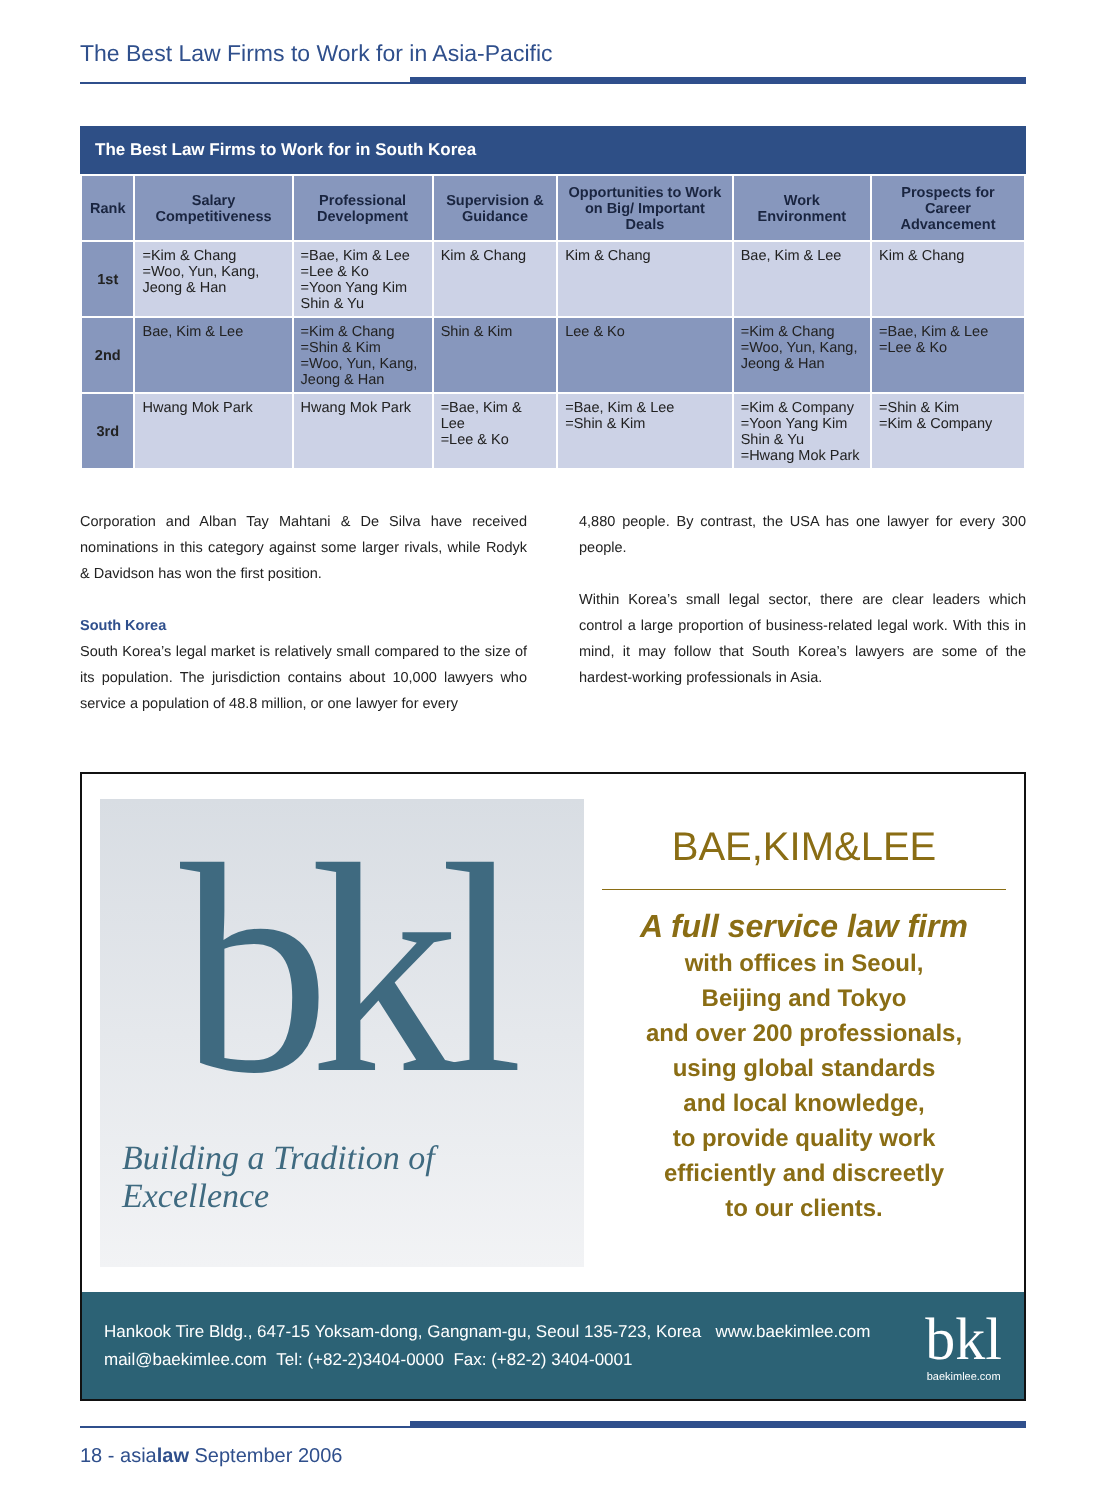The Best Law Firms to Work for in Asia-Pacific
The Best Law Firms to Work for in South Korea
| Rank | Salary Competitiveness | Professional Development | Supervision & Guidance | Opportunities to Work on Big/ Important Deals | Work Environment | Prospects for Career Advancement |
| --- | --- | --- | --- | --- | --- | --- |
| 1st | =Kim & Chang =Woo, Yun, Kang, Jeong & Han | =Bae, Kim & Lee =Lee & Ko =Yoon Yang Kim Shin & Yu | Kim & Chang | Kim & Chang | Bae, Kim & Lee | Kim & Chang |
| 2nd | Bae, Kim & Lee | =Kim & Chang =Shin & Kim =Woo, Yun, Kang, Jeong & Han | Shin & Kim | Lee & Ko | =Kim & Chang =Woo, Yun, Kang, Jeong & Han | =Bae, Kim & Lee =Lee & Ko |
| 3rd | Hwang Mok Park | Hwang Mok Park | =Bae, Kim & Lee =Lee & Ko | =Bae, Kim & Lee =Shin & Kim | =Kim & Company =Yoon Yang Kim Shin & Yu =Hwang Mok Park | =Shin & Kim =Kim & Company |
Corporation and Alban Tay Mahtani & De Silva have received nominations in this category against some larger rivals, while Rodyk & Davidson has won the first position.
South Korea
South Korea’s legal market is relatively small compared to the size of its population. The jurisdiction contains about 10,000 lawyers who service a population of 48.8 million, or one lawyer for every
4,880 people. By contrast, the USA has one lawyer for every 300 people.
Within Korea’s small legal sector, there are clear leaders which control a large proportion of business-related legal work. With this in mind, it may follow that South Korea’s lawyers are some of the hardest-working professionals in Asia.
bkl
Building a Tradition of Excellence
BAE,KIM&LEE
A full service law firm
with offices in Seoul,
Beijing and Tokyo
and over 200 professionals,
using global standards
and local knowledge,
to provide quality work
efficiently and discreetly
to our clients.
Hankook Tire Bldg., 647-15 Yoksam-dong, Gangnam-gu, Seoul 135-723, Korea www.baekimlee.com
mail@baekimlee.com Tel: (+82-2)3404-0000 Fax: (+82-2) 3404-0001
bkl
baekimlee.com
18 - asialaw September 2006